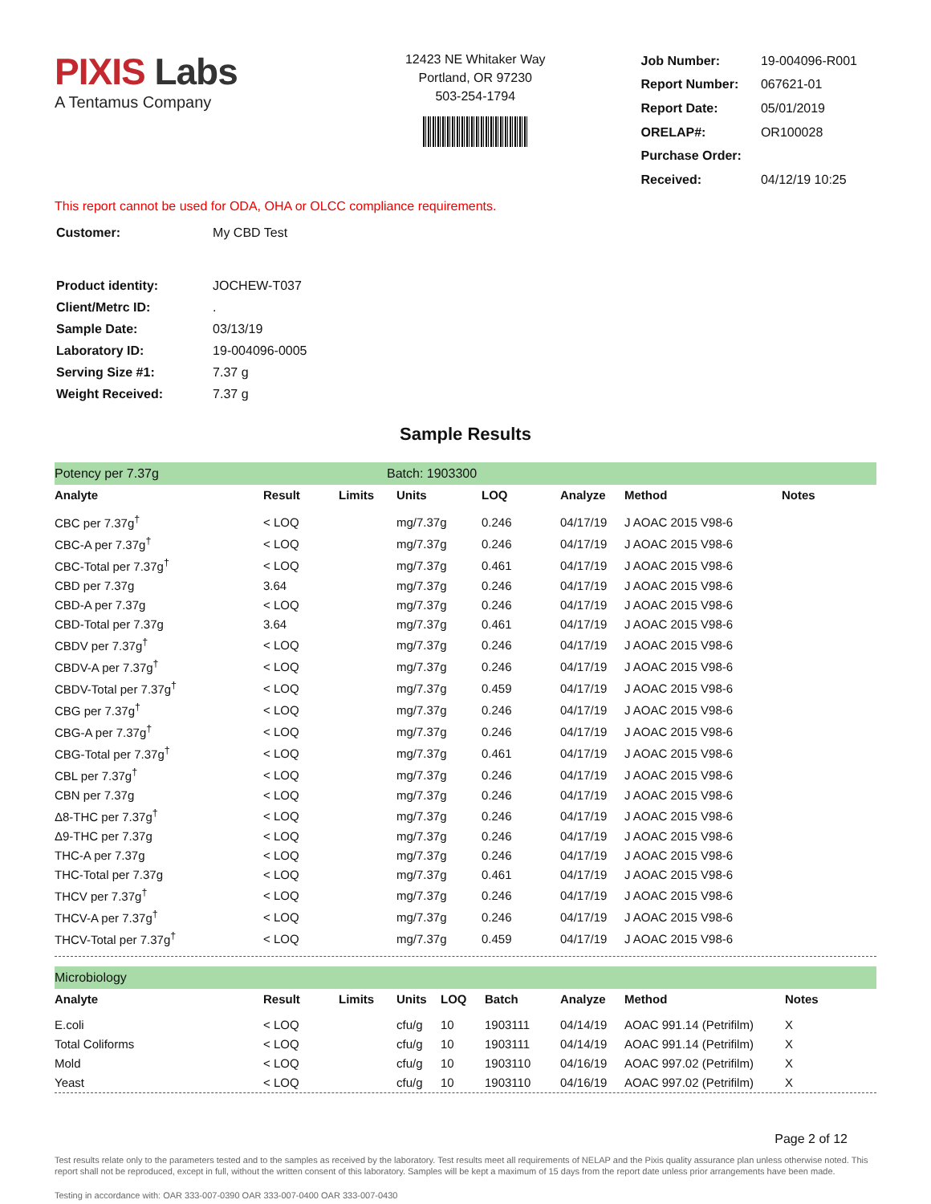PIXIS Labs
A Tentamus Company
12423 NE Whitaker Way
Portland, OR 97230
503-254-1794
| Job Number: | 19-004096-R001 |
| Report Number: | 067621-01 |
| Report Date: | 05/01/2019 |
| ORELAP#: | OR100028 |
| Purchase Order: | |
| Received: | 04/12/19 10:25 |
This report cannot be used for ODA, OHA or OLCC compliance requirements.
| Customer: | My CBD Test |
| Product identity: | JOCHEW-T037 |
| Client/Metrc ID: | . |
| Sample Date: | 03/13/19 |
| Laboratory ID: | 19-004096-0005 |
| Serving Size #1: | 7.37 g |
| Weight Received: | 7.37 g |
Sample Results
Potency per 7.37g Batch: 1903300
| Analyte | Result | Limits | Units | LOQ | Analyze | Method | Notes |
| --- | --- | --- | --- | --- | --- | --- | --- |
| CBC per 7.37g<sup>†</sup> | < LOQ | | mg/7.37g | 0.246 | 04/17/19 | J AOAC 2015 V98-6 | |
| CBC-A per 7.37g<sup>†</sup> | < LOQ | | mg/7.37g | 0.246 | 04/17/19 | J AOAC 2015 V98-6 | |
| CBC-Total per 7.37g<sup>†</sup> | < LOQ | | mg/7.37g | 0.461 | 04/17/19 | J AOAC 2015 V98-6 | |
| CBD per 7.37g | 3.64 | | mg/7.37g | 0.246 | 04/17/19 | J AOAC 2015 V98-6 | |
| CBD-A per 7.37g | < LOQ | | mg/7.37g | 0.246 | 04/17/19 | J AOAC 2015 V98-6 | |
| CBD-Total per 7.37g | 3.64 | | mg/7.37g | 0.461 | 04/17/19 | J AOAC 2015 V98-6 | |
| CBDV per 7.37g<sup>†</sup> | < LOQ | | mg/7.37g | 0.246 | 04/17/19 | J AOAC 2015 V98-6 | |
| CBDV-A per 7.37g<sup>†</sup> | < LOQ | | mg/7.37g | 0.246 | 04/17/19 | J AOAC 2015 V98-6 | |
| CBDV-Total per 7.37g<sup>†</sup> | < LOQ | | mg/7.37g | 0.459 | 04/17/19 | J AOAC 2015 V98-6 | |
| CBG per 7.37g<sup>†</sup> | < LOQ | | mg/7.37g | 0.246 | 04/17/19 | J AOAC 2015 V98-6 | |
| CBG-A per 7.37g<sup>†</sup> | < LOQ | | mg/7.37g | 0.246 | 04/17/19 | J AOAC 2015 V98-6 | |
| CBG-Total per 7.37g<sup>†</sup> | < LOQ | | mg/7.37g | 0.461 | 04/17/19 | J AOAC 2015 V98-6 | |
| CBL per 7.37g<sup>†</sup> | < LOQ | | mg/7.37g | 0.246 | 04/17/19 | J AOAC 2015 V98-6 | |
| CBN per 7.37g | < LOQ | | mg/7.37g | 0.246 | 04/17/19 | J AOAC 2015 V98-6 | |
| Δ8-THC per 7.37g<sup>†</sup> | < LOQ | | mg/7.37g | 0.246 | 04/17/19 | J AOAC 2015 V98-6 | |
| Δ9-THC per 7.37g | < LOQ | | mg/7.37g | 0.246 | 04/17/19 | J AOAC 2015 V98-6 | |
| THC-A per 7.37g | < LOQ | | mg/7.37g | 0.246 | 04/17/19 | J AOAC 2015 V98-6 | |
| THC-Total per 7.37g | < LOQ | | mg/7.37g | 0.461 | 04/17/19 | J AOAC 2015 V98-6 | |
| THCV per 7.37g<sup>†</sup> | < LOQ | | mg/7.37g | 0.246 | 04/17/19 | J AOAC 2015 V98-6 | |
| THCV-A per 7.37g<sup>†</sup> | < LOQ | | mg/7.37g | 0.246 | 04/17/19 | J AOAC 2015 V98-6 | |
| THCV-Total per 7.37g<sup>†</sup> | < LOQ | | mg/7.37g | 0.459 | 04/17/19 | J AOAC 2015 V98-6 | |
Microbiology
| Analyte | Result | Limits | Units | LOQ | Batch | Analyze | Method | Notes |
| --- | --- | --- | --- | --- | --- | --- | --- | --- |
| E.coli | < LOQ | | cfu/g | 10 | 1903111 | 04/14/19 | AOAC 991.14 (Petrifilm) | X |
| Total Coliforms | < LOQ | | cfu/g | 10 | 1903111 | 04/14/19 | AOAC 991.14 (Petrifilm) | X |
| Mold | < LOQ | | cfu/g | 10 | 1903110 | 04/16/19 | AOAC 997.02 (Petrifilm) | X |
| Yeast | < LOQ | | cfu/g | 10 | 1903110 | 04/16/19 | AOAC 997.02 (Petrifilm) | X |
Page 2 of 12
Test results relate only to the parameters tested and to the samples as received by the laboratory. Test results meet all requirements of NELAP and the Pixis quality assurance plan unless otherwise noted. This report shall not be reproduced, except in full, without the written consent of this laboratory. Samples will be kept a maximum of 15 days from the report date unless prior arrangements have been made.
Testing in accordance with: OAR 333-007-0390 OAR 333-007-0400 OAR 333-007-0430